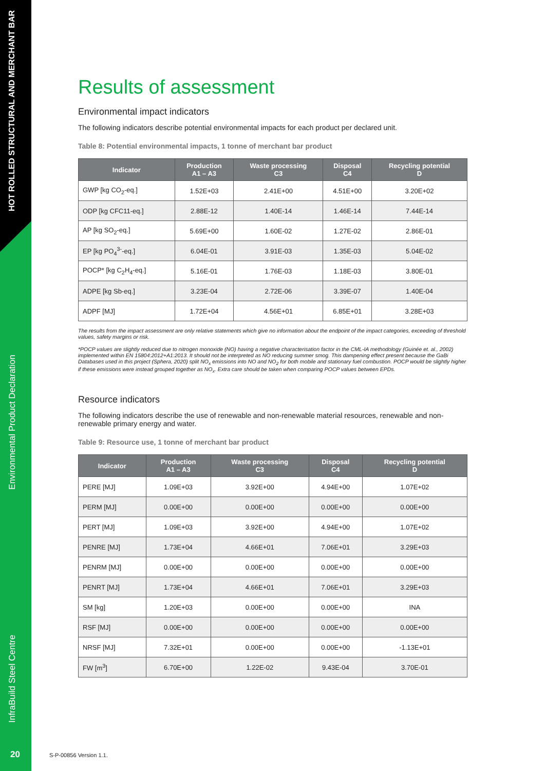HOT ROLLED STRUCTURAL AND MERCHANT BAR
Environmental Product Declaration
InfraBuild Steel Centre
20
Results of assessment
Environmental impact indicators
The following indicators describe potential environmental impacts for each product per declared unit.
Table 8: Potential environmental impacts, 1 tonne of merchant bar product
| Indicator | Production A1 – A3 | Waste processing C3 | Disposal C4 | Recycling potential D |
| --- | --- | --- | --- | --- |
| GWP [kg CO<sub>2</sub>-eq.] | 1.52E+03 | 2.41E+00 | 4.51E+00 | 3.20E+02 |
| ODP [kg CFC11-eq.] | 2.88E-12 | 1.40E-14 | 1.46E-14 | 7.44E-14 |
| AP [kg SO<sub>2</sub>-eq.] | 5.69E+00 | 1.60E-02 | 1.27E-02 | 2.86E-01 |
| EP [kg PO<sub>4</sub><sup>3-</sup>-eq.] | 6.04E-01 | 3.91E-03 | 1.35E-03 | 5.04E-02 |
| POCP* [kg C<sub>2</sub>H<sub>4</sub>-eq.] | 5.16E-01 | 1.76E-03 | 1.18E-03 | 3.80E-01 |
| ADPE [kg Sb-eq.] | 3.23E-04 | 2.72E-06 | 3.39E-07 | 1.40E-04 |
| ADPF [MJ] | 1.72E+04 | 4.56E+01 | 6.85E+01 | 3.28E+03 |
The results from the impact assessment are only relative statements which give no information about the endpoint of the impact categories, exceeding of threshold values, safety margins or risk.
*POCP values are slightly reduced due to nitrogen monoxide (NO) having a negative characterisation factor in the CML-IA methodology (Guinée et. al., 2002) implemented within EN 15804:2012+A1:2013. It should not be interpreted as NO reducing summer smog. This dampening effect present because the GaBi Databases used in this project (Sphera, 2020) split NO<sub>x</sub> emissions into NO and NO<sub>2</sub> for both mobile and stationary fuel combustion. POCP would be slightly higher if these emissions were instead grouped together as NO<sub>x</sub>. Extra care should be taken when comparing POCP values between EPDs.
Resource indicators
The following indicators describe the use of renewable and non-renewable material resources, renewable and non-renewable primary energy and water.
Table 9: Resource use, 1 tonne of merchant bar product
| Indicator | Production A1 – A3 | Waste processing C3 | Disposal C4 | Recycling potential D |
| --- | --- | --- | --- | --- |
| PERE [MJ] | 1.09E+03 | 3.92E+00 | 4.94E+00 | 1.07E+02 |
| PERM [MJ] | 0.00E+00 | 0.00E+00 | 0.00E+00 | 0.00E+00 |
| PERT [MJ] | 1.09E+03 | 3.92E+00 | 4.94E+00 | 1.07E+02 |
| PENRE [MJ] | 1.73E+04 | 4.66E+01 | 7.06E+01 | 3.29E+03 |
| PENRM [MJ] | 0.00E+00 | 0.00E+00 | 0.00E+00 | 0.00E+00 |
| PENRT [MJ] | 1.73E+04 | 4.66E+01 | 7.06E+01 | 3.29E+03 |
| SM [kg] | 1.20E+03 | 0.00E+00 | 0.00E+00 | INA |
| RSF [MJ] | 0.00E+00 | 0.00E+00 | 0.00E+00 | 0.00E+00 |
| NRSF [MJ] | 7.32E+01 | 0.00E+00 | 0.00E+00 | -1.13E+01 |
| FW [m<sup>3</sup>] | 6.70E+00 | 1.22E-02 | 9.43E-04 | 3.70E-01 |
S-P-00856 Version 1.1.